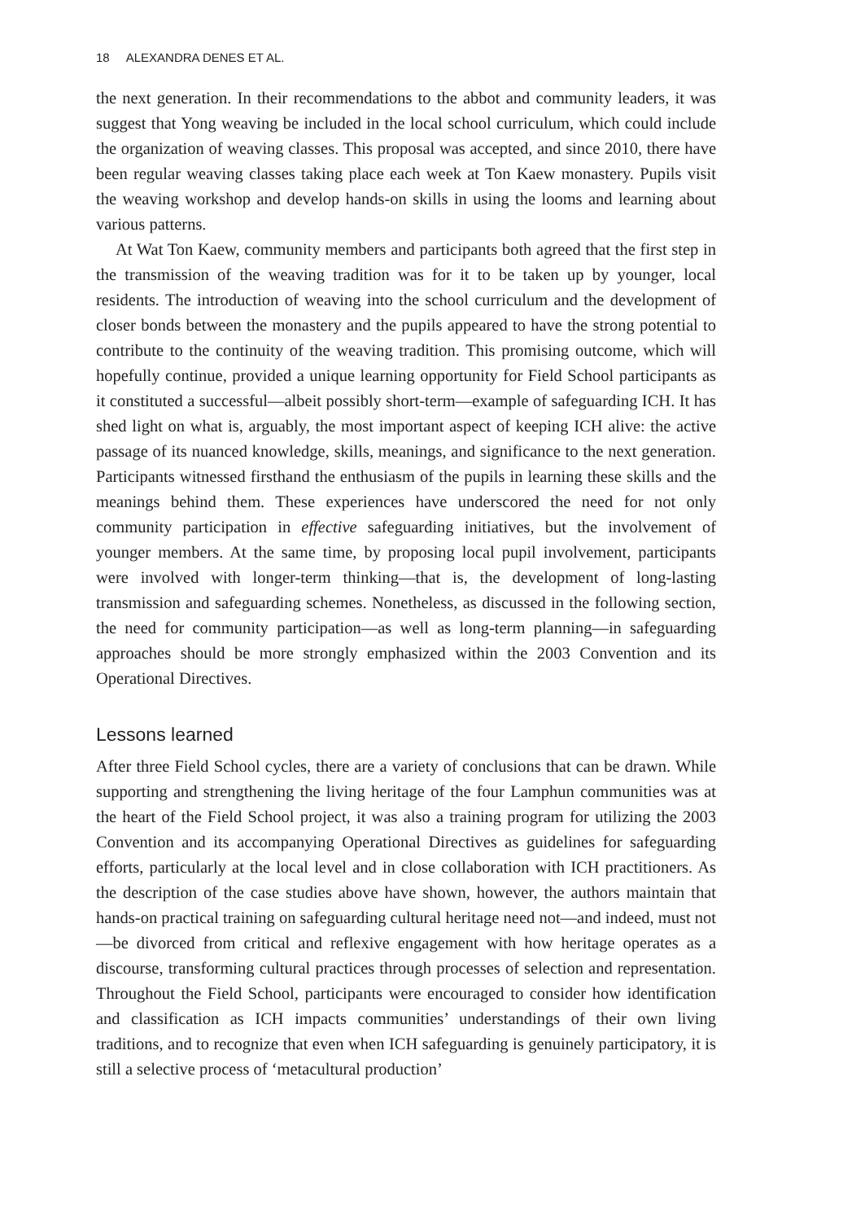18 ALEXANDRA DENES ET AL.
the next generation. In their recommendations to the abbot and community leaders, it was suggest that Yong weaving be included in the local school curriculum, which could include the organization of weaving classes. This proposal was accepted, and since 2010, there have been regular weaving classes taking place each week at Ton Kaew monastery. Pupils visit the weaving workshop and develop hands-on skills in using the looms and learning about various patterns.
At Wat Ton Kaew, community members and participants both agreed that the first step in the transmission of the weaving tradition was for it to be taken up by younger, local residents. The introduction of weaving into the school curriculum and the development of closer bonds between the monastery and the pupils appeared to have the strong potential to contribute to the continuity of the weaving tradition. This promising outcome, which will hopefully continue, provided a unique learning opportunity for Field School participants as it constituted a successful—albeit possibly short-term—example of safeguarding ICH. It has shed light on what is, arguably, the most important aspect of keeping ICH alive: the active passage of its nuanced knowledge, skills, meanings, and significance to the next generation. Participants witnessed firsthand the enthusiasm of the pupils in learning these skills and the meanings behind them. These experiences have underscored the need for not only community participation in effective safeguarding initiatives, but the involvement of younger members. At the same time, by proposing local pupil involvement, participants were involved with longer-term thinking—that is, the development of long-lasting transmission and safeguarding schemes. Nonetheless, as discussed in the following section, the need for community participation—as well as long-term planning—in safeguarding approaches should be more strongly emphasized within the 2003 Convention and its Operational Directives.
Lessons learned
After three Field School cycles, there are a variety of conclusions that can be drawn. While supporting and strengthening the living heritage of the four Lamphun communities was at the heart of the Field School project, it was also a training program for utilizing the 2003 Convention and its accompanying Operational Directives as guidelines for safeguarding efforts, particularly at the local level and in close collaboration with ICH practitioners. As the description of the case studies above have shown, however, the authors maintain that hands-on practical training on safeguarding cultural heritage need not—and indeed, must not—be divorced from critical and reflexive engagement with how heritage operates as a discourse, transforming cultural practices through processes of selection and representation. Throughout the Field School, participants were encouraged to consider how identification and classification as ICH impacts communities’ understandings of their own living traditions, and to recognize that even when ICH safeguarding is genuinely participatory, it is still a selective process of ‘metacultural production’